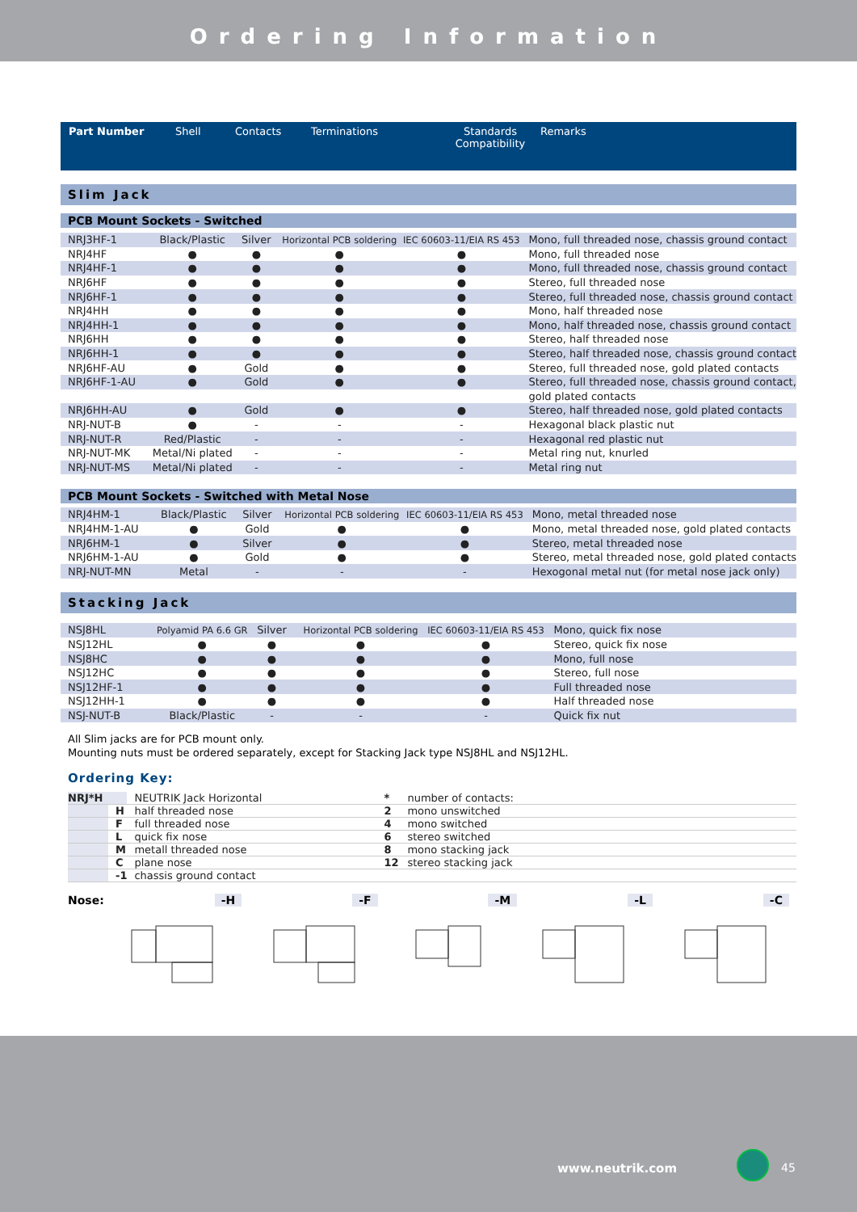Ordering Information
| Part Number | Shell | Contacts | Terminations | Standards Compatibility | Remarks |
| --- | --- | --- | --- | --- | --- |
Slim Jack
PCB Mount Sockets - Switched
| NRJ3HF-1 | Black/Plastic | Silver | Horizontal PCB soldering | IEC 60603-11/EIA RS 453 | Mono, full threaded nose, chassis ground contact |
| NRJ4HF | ● | ● | ● | ● | Mono, full threaded nose |
| NRJ4HF-1 | ● | ● | ● | ● | Mono, full threaded nose, chassis ground contact |
| NRJ6HF | ● | ● | ● | ● | Stereo, full threaded nose |
| NRJ6HF-1 | ● | ● | ● | ● | Stereo, full threaded nose, chassis ground contact |
| NRJ4HH | ● | ● | ● | ● | Mono, half threaded nose |
| NRJ4HH-1 | ● | ● | ● | ● | Mono, half threaded nose, chassis ground contact |
| NRJ6HH | ● | ● | ● | ● | Stereo, half threaded nose |
| NRJ6HH-1 | ● | ● | ● | ● | Stereo, half threaded nose, chassis ground contact |
| NRJ6HF-AU | ● | Gold | ● | ● | Stereo, full threaded nose, gold plated contacts |
| NRJ6HF-1-AU | ● | Gold | ● | ● | Stereo, full threaded nose, chassis ground contact, |
| | | | | | gold plated contacts |
| NRJ6HH-AU | ● | Gold | ● | ● | Stereo, half threaded nose, gold plated contacts |
| NRJ-NUT-B | ● | - | - | - | Hexagonal black plastic nut |
| NRJ-NUT-R | Red/Plastic | - | - | - | Hexagonal red plastic nut |
| NRJ-NUT-MK | Metal/Ni plated | - | - | - | Metal ring nut, knurled |
| NRJ-NUT-MS | Metal/Ni plated | - | - | - | Metal ring nut |
PCB Mount Sockets - Switched with Metal Nose
| NRJ4HM-1 | Black/Plastic | Silver | Horizontal PCB soldering | IEC 60603-11/EIA RS 453 | Mono, metal threaded nose |
| NRJ4HM-1-AU | ● | Gold | ● | ● | Mono, metal threaded nose, gold plated contacts |
| NRJ6HM-1 | ● | Silver | ● | ● | Stereo, metal threaded nose |
| NRJ6HM-1-AU | ● | Gold | ● | ● | Stereo, metal threaded nose, gold plated contacts |
| NRJ-NUT-MN | Metal | - | - | - | Hexogonal metal nut (for metal nose jack only) |
Stacking Jack
| NSJ8HL | Polyamid PA 6.6 GR | Silver | Horizontal PCB soldering | IEC 60603-11/EIA RS 453 | Mono, quick fix nose |
| NSJ12HL | ● | ● | ● | ● | Stereo, quick fix nose |
| NSJ8HC | ● | ● | ● | ● | Mono, full nose |
| NSJ12HC | ● | ● | ● | ● | Stereo, full nose |
| NSJ12HF-1 | ● | ● | ● | ● | Full threaded nose |
| NSJ12HH-1 | ● | ● | ● | ● | Half threaded nose |
| NSJ-NUT-B | Black/Plastic | - | - | - | Quick fix nut |
All Slim jacks are for PCB mount only.
Mounting nuts must be ordered separately, except for Stacking Jack type NSJ8HL and NSJ12HL.
Ordering Key:
| NRJ*H | | NEUTRIK Jack Horizontal | * | number of contacts: |
| | H | half threaded nose | 2 | mono unswitched |
| | F | full threaded nose | 4 | mono switched |
| | L | quick fix nose | 6 | stereo switched |
| | M | metall threaded nose | 8 | mono stacking jack |
| | C | plane nose | 12 | stereo stacking jack |
| | -1 | chassis ground contact | | |
Nose: -H -F -M -L -C
www.neutrik.com 45